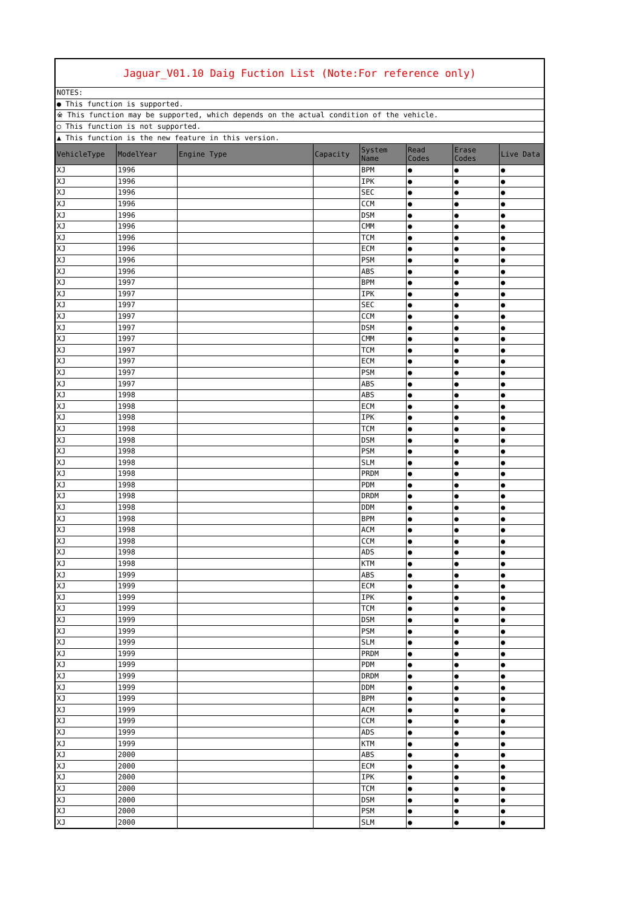| Jaguar_V01.10 Daig Fuction List (Note:For reference only) | | | | | | | |
| NOTES: | | | | | | | |
| ● This function is supported. | | | | | | | |
| ※ This function may be supported, which depends on the actual condition of the vehicle. | | | | | | | |
| ○ This function is not supported. | | | | | | | |
| ▲ This function is the new feature in this version. | | | | | | | |
| VehicleType | ModelYear | Engine Type | Capacity | System Name | Read Codes | Erase Codes | Live Data |
| XJ | 1996 | | | BPM | ● | ● | ● |
| XJ | 1996 | | | IPK | ● | ● | ● |
| XJ | 1996 | | | SEC | ● | ● | ● |
| XJ | 1996 | | | CCM | ● | ● | ● |
| XJ | 1996 | | | DSM | ● | ● | ● |
| XJ | 1996 | | | CMM | ● | ● | ● |
| XJ | 1996 | | | TCM | ● | ● | ● |
| XJ | 1996 | | | ECM | ● | ● | ● |
| XJ | 1996 | | | PSM | ● | ● | ● |
| XJ | 1996 | | | ABS | ● | ● | ● |
| XJ | 1997 | | | BPM | ● | ● | ● |
| XJ | 1997 | | | IPK | ● | ● | ● |
| XJ | 1997 | | | SEC | ● | ● | ● |
| XJ | 1997 | | | CCM | ● | ● | ● |
| XJ | 1997 | | | DSM | ● | ● | ● |
| XJ | 1997 | | | CMM | ● | ● | ● |
| XJ | 1997 | | | TCM | ● | ● | ● |
| XJ | 1997 | | | ECM | ● | ● | ● |
| XJ | 1997 | | | PSM | ● | ● | ● |
| XJ | 1997 | | | ABS | ● | ● | ● |
| XJ | 1998 | | | ABS | ● | ● | ● |
| XJ | 1998 | | | ECM | ● | ● | ● |
| XJ | 1998 | | | IPK | ● | ● | ● |
| XJ | 1998 | | | TCM | ● | ● | ● |
| XJ | 1998 | | | DSM | ● | ● | ● |
| XJ | 1998 | | | PSM | ● | ● | ● |
| XJ | 1998 | | | SLM | ● | ● | ● |
| XJ | 1998 | | | PRDM | ● | ● | ● |
| XJ | 1998 | | | PDM | ● | ● | ● |
| XJ | 1998 | | | DRDM | ● | ● | ● |
| XJ | 1998 | | | DDM | ● | ● | ● |
| XJ | 1998 | | | BPM | ● | ● | ● |
| XJ | 1998 | | | ACM | ● | ● | ● |
| XJ | 1998 | | | CCM | ● | ● | ● |
| XJ | 1998 | | | ADS | ● | ● | ● |
| XJ | 1998 | | | KTM | ● | ● | ● |
| XJ | 1999 | | | ABS | ● | ● | ● |
| XJ | 1999 | | | ECM | ● | ● | ● |
| XJ | 1999 | | | IPK | ● | ● | ● |
| XJ | 1999 | | | TCM | ● | ● | ● |
| XJ | 1999 | | | DSM | ● | ● | ● |
| XJ | 1999 | | | PSM | ● | ● | ● |
| XJ | 1999 | | | SLM | ● | ● | ● |
| XJ | 1999 | | | PRDM | ● | ● | ● |
| XJ | 1999 | | | PDM | ● | ● | ● |
| XJ | 1999 | | | DRDM | ● | ● | ● |
| XJ | 1999 | | | DDM | ● | ● | ● |
| XJ | 1999 | | | BPM | ● | ● | ● |
| XJ | 1999 | | | ACM | ● | ● | ● |
| XJ | 1999 | | | CCM | ● | ● | ● |
| XJ | 1999 | | | ADS | ● | ● | ● |
| XJ | 1999 | | | KTM | ● | ● | ● |
| XJ | 2000 | | | ABS | ● | ● | ● |
| XJ | 2000 | | | ECM | ● | ● | ● |
| XJ | 2000 | | | IPK | ● | ● | ● |
| XJ | 2000 | | | TCM | ● | ● | ● |
| XJ | 2000 | | | DSM | ● | ● | ● |
| XJ | 2000 | | | PSM | ● | ● | ● |
| XJ | 2000 | | | SLM | ● | ● | ● |